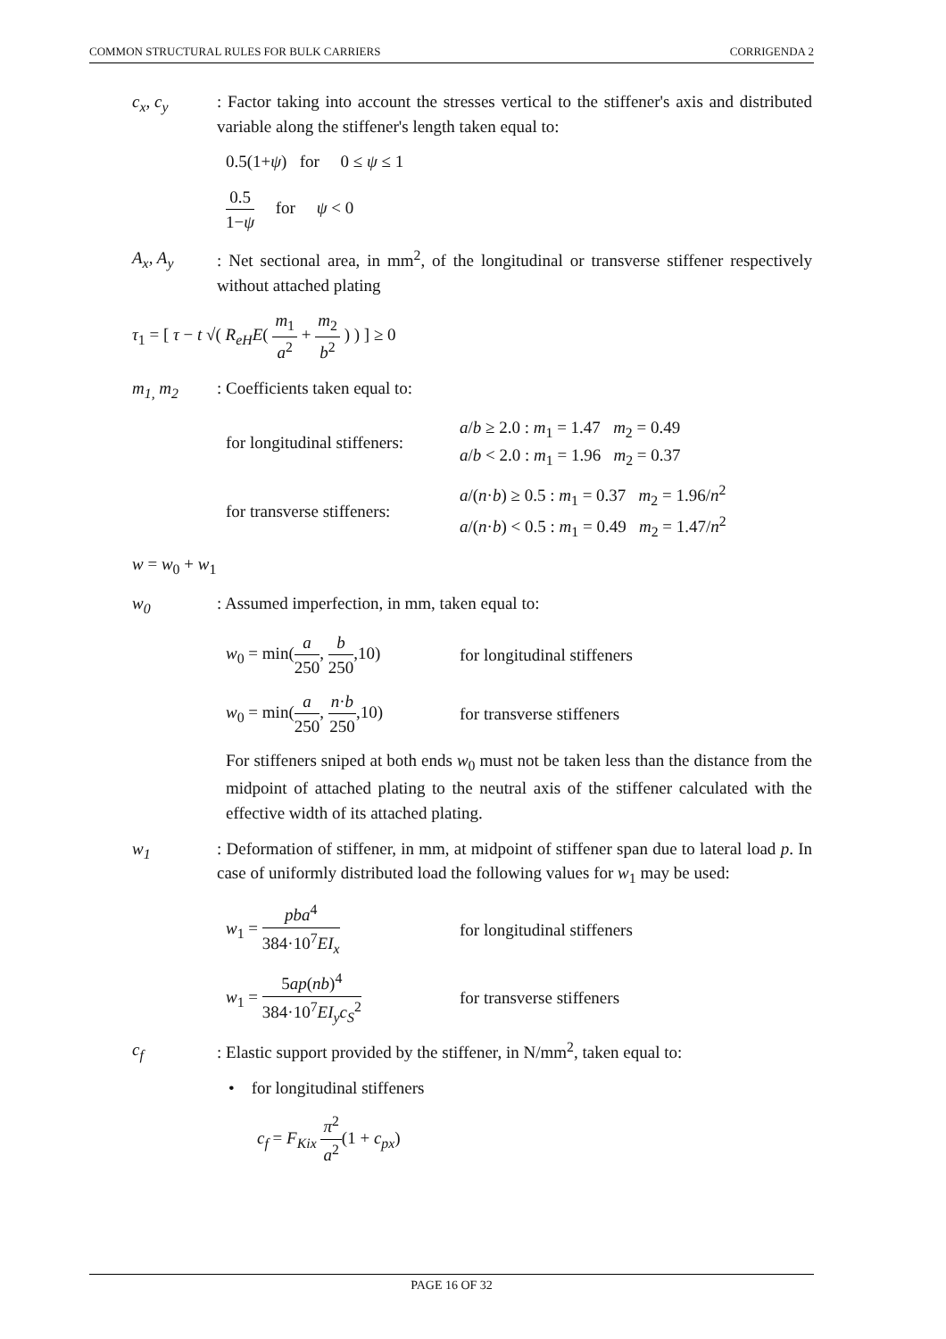COMMON STRUCTURAL RULES FOR BULK CARRIERS CORRIGENDA 2
c<sub>x</sub>, c<sub>y</sub> : Factor taking into account the stresses vertical to the stiffener's axis and distributed variable along the stiffener's length taken equal to:
0.5(1+ψ) for 0 ≤ ψ ≤ 1
0.5 1−ψ for ψ < 0
A<sub>x</sub>, A<sub>y</sub> : Net sectional area, in mm<sup>2</sup>, of the longitudinal or transverse stiffener respectively without attached plating
τ<sub>1</sub> = [ τ − t √( R<sub>eH</sub>E( m<sub>1</sub> a<sup>2</sup> + m<sub>2</sub> b<sup>2</sup> ) ) ] ≥ 0
m<sub>1,</sub> m<sub>2</sub> : Coefficients taken equal to:
for longitudinal stiffeners:
a/b ≥ 2.0 : m<sub>1</sub> = 1.47 m<sub>2</sub> = 0.49
a/b < 2.0 : m<sub>1</sub> = 1.96 m<sub>2</sub> = 0.37
for transverse stiffeners:
a/(n·b) ≥ 0.5 : m<sub>1</sub> = 0.37 m<sub>2</sub> = 1.96/n<sup>2</sup>
a/(n·b) < 0.5 : m<sub>1</sub> = 0.49 m<sub>2</sub> = 1.47/n<sup>2</sup>
w = w<sub>0</sub> + w<sub>1</sub>
w<sub>0</sub> : Assumed imperfection, in mm, taken equal to:
w<sub>0</sub> = min(a 250, b 250,10)
for longitudinal stiffeners
w<sub>0</sub> = min(a 250, n·b 250,10)
for transverse stiffeners
For stiffeners sniped at both ends w<sub>0</sub> must not be taken less than the distance from the midpoint of attached plating to the neutral axis of the stiffener calculated with the effective width of its attached plating.
w<sub>1</sub> : Deformation of stiffener, in mm, at midpoint of stiffener span due to lateral load p. In case of uniformly distributed load the following values for w<sub>1</sub> may be used:
w<sub>1</sub> = pba<sup>4</sup> 384·10<sup>7</sup>EI<sub>x</sub> for longitudinal stiffeners
w<sub>1</sub> = 5ap(nb)<sup>4</sup> 384·10<sup>7</sup>EI<sub>y</sub>c<sub>S</sub><sup>2</sup>
for transverse stiffeners
c<sub>f</sub> : Elastic support provided by the stiffener, in N/mm<sup>2</sup>, taken equal to:
• for longitudinal stiffeners
c<sub>f</sub> = F<sub>Kix</sub> π<sup>2</sup> a<sup>2</sup>(1 + c<sub>px</sub>)
PAGE 16 OF 32